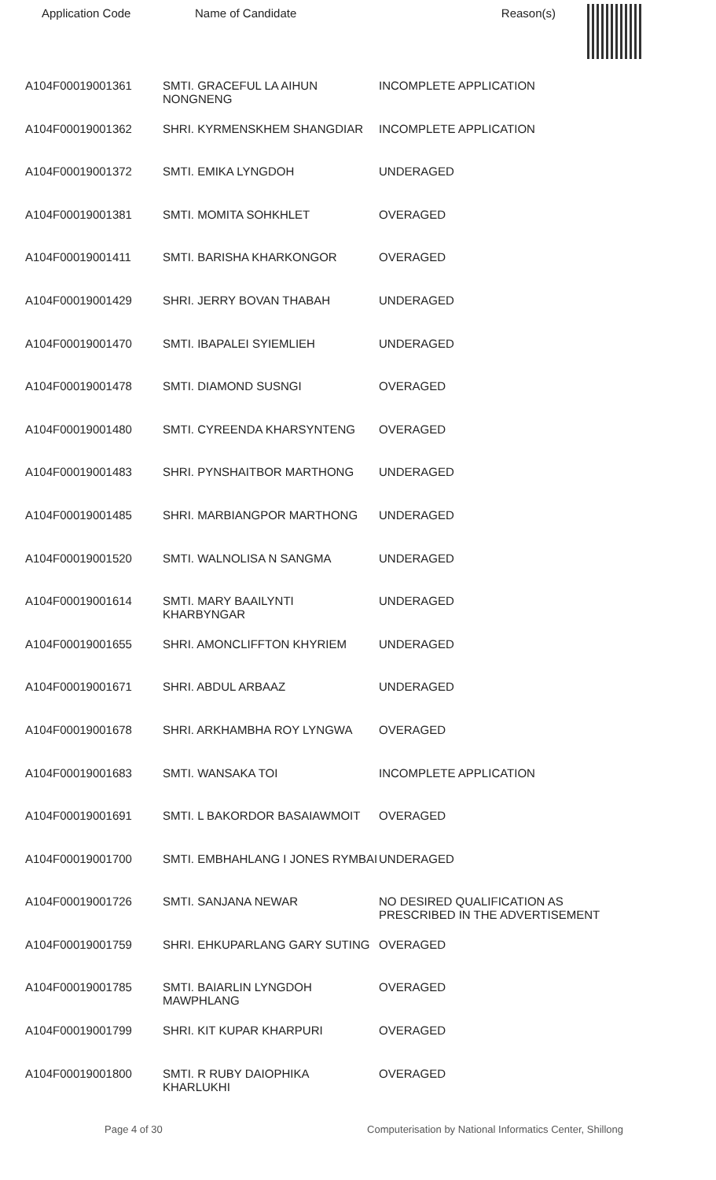Application Code Name of Candidate Reason(s)
| A104F00019001361 | SMTI. GRACEFUL LA AIHUN NONGNENG | INCOMPLETE APPLICATION |
| A104F00019001362 | SHRI. KYRMENSKHEM SHANGDIAR | INCOMPLETE APPLICATION |
| A104F00019001372 | SMTI. EMIKA LYNGDOH | UNDERAGED |
| A104F00019001381 | SMTI. MOMITA SOHKHLET | OVERAGED |
| A104F00019001411 | SMTI. BARISHA KHARKONGOR | OVERAGED |
| A104F00019001429 | SHRI. JERRY BOVAN THABAH | UNDERAGED |
| A104F00019001470 | SMTI. IBAPALEI SYIEMLIEH | UNDERAGED |
| A104F00019001478 | SMTI. DIAMOND SUSNGI | OVERAGED |
| A104F00019001480 | SMTI. CYREENDA KHARSYNTENG | OVERAGED |
| A104F00019001483 | SHRI. PYNSHAITBOR MARTHONG | UNDERAGED |
| A104F00019001485 | SHRI. MARBIANGPOR MARTHONG | UNDERAGED |
| A104F00019001520 | SMTI. WALNOLISA N SANGMA | UNDERAGED |
| A104F00019001614 | SMTI. MARY BAAILYNTI KHARBYNGAR | UNDERAGED |
| A104F00019001655 | SHRI. AMONCLIFFTON KHYRIEM | UNDERAGED |
| A104F00019001671 | SHRI. ABDUL ARBAAZ | UNDERAGED |
| A104F00019001678 | SHRI. ARKHAMBHA ROY LYNGWA | OVERAGED |
| A104F00019001683 | SMTI. WANSAKA TOI | INCOMPLETE APPLICATION |
| A104F00019001691 | SMTI. L BAKORDOR BASAIAWMOIT | OVERAGED |
| A104F00019001700 | SMTI. EMBHAHLANG I JONES RYMBAI | UNDERAGED |
| A104F00019001726 | SMTI. SANJANA NEWAR | NO DESIRED QUALIFICATION AS PRESCRIBED IN THE ADVERTISEMENT |
| A104F00019001759 | SHRI. EHKUPARLANG GARY SUTING | OVERAGED |
| A104F00019001785 | SMTI. BAIARLIN LYNGDOH MAWPHLANG | OVERAGED |
| A104F00019001799 | SHRI. KIT KUPAR KHARPURI | OVERAGED |
| A104F00019001800 | SMTI. R RUBY DAIOPHIKA KHARLUKHI | OVERAGED |
Page 4 of 30 Computerisation by National Informatics Center, Shillong